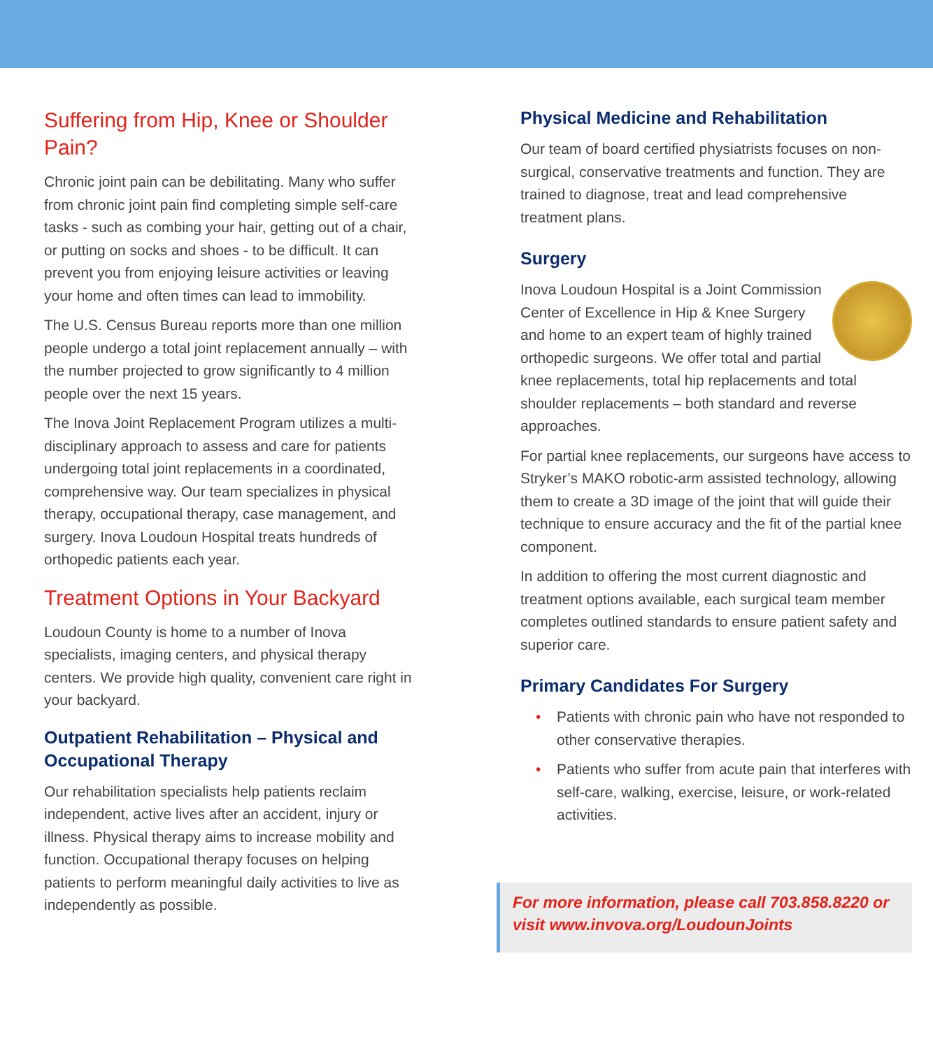Suffering from Hip, Knee or Shoulder Pain?
Chronic joint pain can be debilitating. Many who suffer from chronic joint pain find completing simple self-care tasks - such as combing your hair, getting out of a chair, or putting on socks and shoes - to be difficult. It can prevent you from enjoying leisure activities or leaving your home and often times can lead to immobility.
The U.S. Census Bureau reports more than one million people undergo a total joint replacement annually – with the number projected to grow significantly to 4 million people over the next 15 years.
The Inova Joint Replacement Program utilizes a multi-disciplinary approach to assess and care for patients undergoing total joint replacements in a coordinated, comprehensive way. Our team specializes in physical therapy, occupational therapy, case management, and surgery. Inova Loudoun Hospital treats hundreds of orthopedic patients each year.
Treatment Options in Your Backyard
Loudoun County is home to a number of Inova specialists, imaging centers, and physical therapy centers. We provide high quality, convenient care right in your backyard.
Outpatient Rehabilitation – Physical and Occupational Therapy
Our rehabilitation specialists help patients reclaim independent, active lives after an accident, injury or illness. Physical therapy aims to increase mobility and function. Occupational therapy focuses on helping patients to perform meaningful daily activities to live as independently as possible.
Physical Medicine and Rehabilitation
Our team of board certified physiatrists focuses on non-surgical, conservative treatments and function. They are trained to diagnose, treat and lead comprehensive treatment plans.
Surgery
Inova Loudoun Hospital is a Joint Commission Center of Excellence in Hip & Knee Surgery and home to an expert team of highly trained orthopedic surgeons. We offer total and partial knee replacements, total hip replacements and total shoulder replacements – both standard and reverse approaches.
For partial knee replacements, our surgeons have access to Stryker’s MAKO robotic-arm assisted technology, allowing them to create a 3D image of the joint that will guide their technique to ensure accuracy and the fit of the partial knee component.
In addition to offering the most current diagnostic and treatment options available, each surgical team member completes outlined standards to ensure patient safety and superior care.
Primary Candidates For Surgery
• Patients with chronic pain who have not responded to other conservative therapies.
• Patients who suffer from acute pain that interferes with self-care, walking, exercise, leisure, or work-related activities.
For more information, please call 703.858.8220 or visit www.invova.org/LoudounJoints